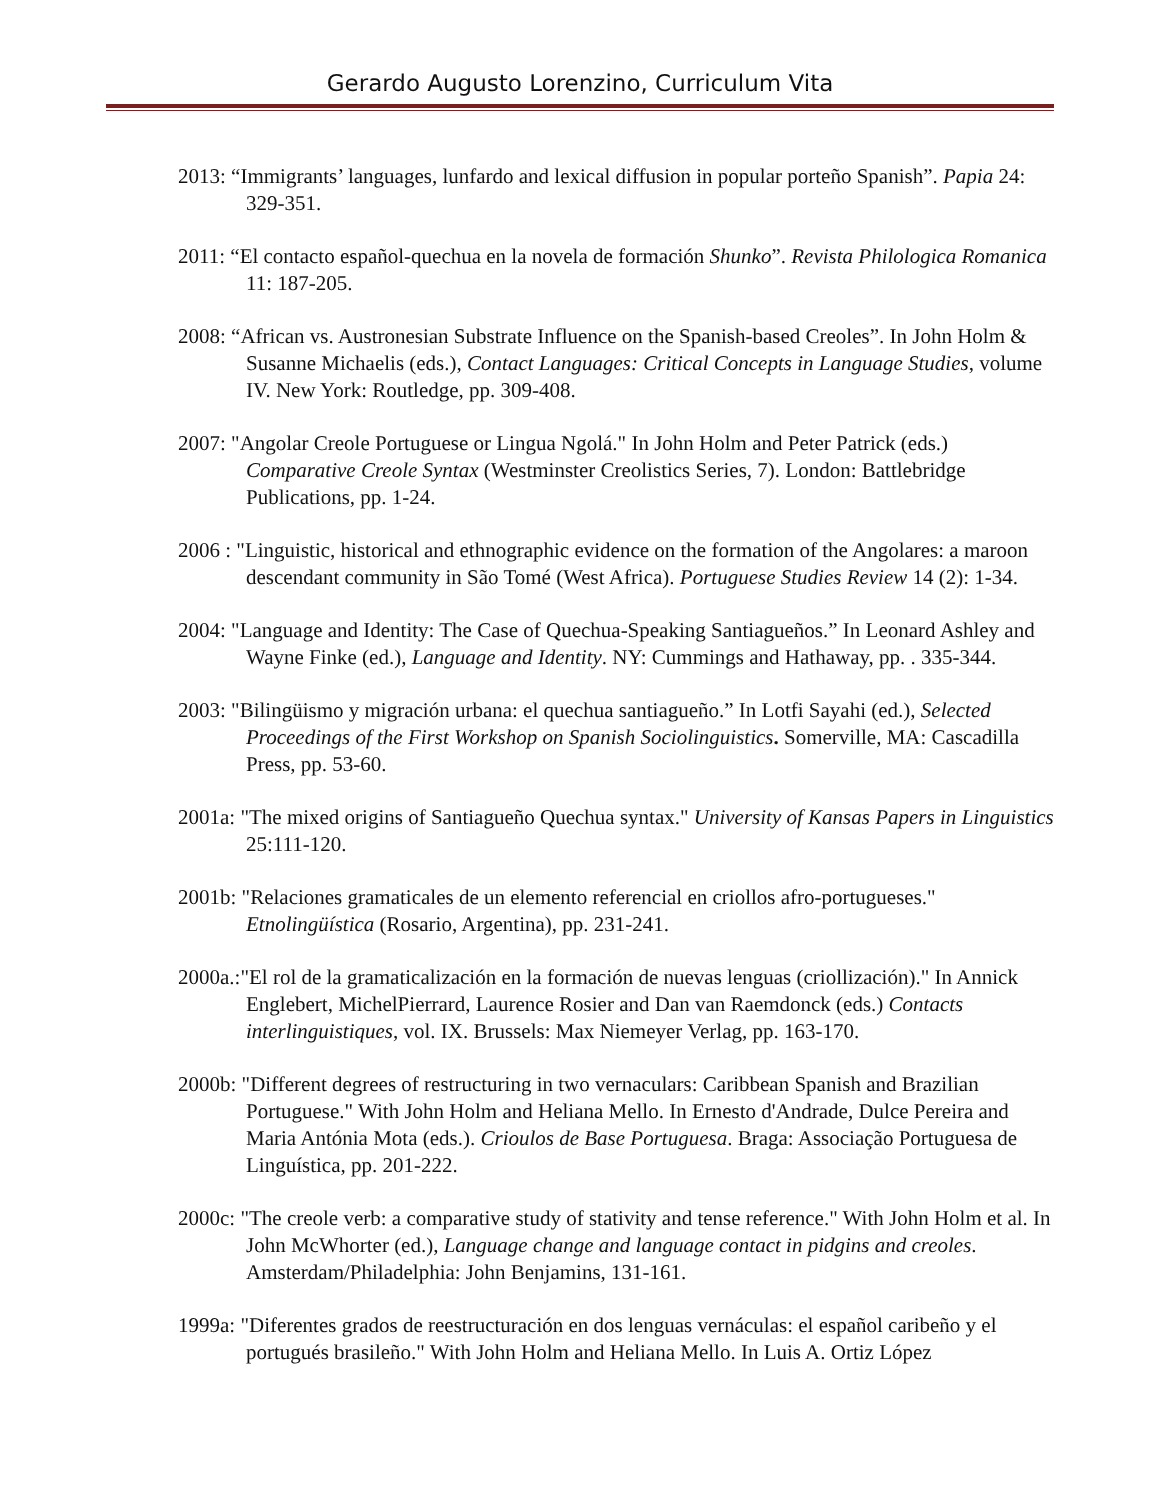Gerardo Augusto Lorenzino, Curriculum Vita
2013: “Immigrants’ languages, lunfardo and lexical diffusion in popular porteño Spanish”. Papia 24: 329-351.
2011: “El contacto español-quechua en la novela de formación Shunko”. Revista Philologica Romanica 11: 187-205.
2008: “African vs. Austronesian Substrate Influence on the Spanish-based Creoles”. In John Holm & Susanne Michaelis (eds.), Contact Languages: Critical Concepts in Language Studies, volume IV. New York: Routledge, pp. 309-408.
2007: "Angolar Creole Portuguese or Lingua Ngolá." In John Holm and Peter Patrick (eds.) Comparative Creole Syntax (Westminster Creolistics Series, 7). London: Battlebridge Publications, pp. 1-24.
2006 : "Linguistic, historical and ethnographic evidence on the formation of the Angolares: a maroon descendant community in São Tomé (West Africa). Portuguese Studies Review 14 (2): 1-34.
2004: "Language and Identity: The Case of Quechua-Speaking Santiagueños.” In Leonard Ashley and Wayne Finke (ed.), Language and Identity. NY: Cummings and Hathaway, pp. . 335-344.
2003: "Bilingüismo y migración urbana: el quechua santiagueño.” In Lotfi Sayahi (ed.), Selected Proceedings of the First Workshop on Spanish Sociolinguistics. Somerville, MA: Cascadilla Press, pp. 53-60.
2001a: "The mixed origins of Santiagueño Quechua syntax." University of Kansas Papers in Linguistics 25:111-120.
2001b: "Relaciones gramaticales de un elemento referencial en criollos afro-portugueses." Etnolingüística (Rosario, Argentina), pp. 231-241.
2000a.:"El rol de la gramaticalización en la formación de nuevas lenguas (criollización)." In Annick Englebert, MichelPierrard, Laurence Rosier and Dan van Raemdonck (eds.) Contacts interlinguistiques, vol. IX. Brussels: Max Niemeyer Verlag, pp. 163-170.
2000b: "Different degrees of restructuring in two vernaculars: Caribbean Spanish and Brazilian Portuguese." With John Holm and Heliana Mello. In Ernesto d'Andrade, Dulce Pereira and Maria Antónia Mota (eds.). Crioulos de Base Portuguesa. Braga: Associação Portuguesa de Linguística, pp. 201-222.
2000c: "The creole verb: a comparative study of stativity and tense reference." With John Holm et al. In John McWhorter (ed.), Language change and language contact in pidgins and creoles. Amsterdam/Philadelphia: John Benjamins, 131-161.
1999a: "Diferentes grados de reestructuración en dos lenguas vernáculas: el español caribeño y el portugués brasileño." With John Holm and Heliana Mello. In Luis A. Ortiz López